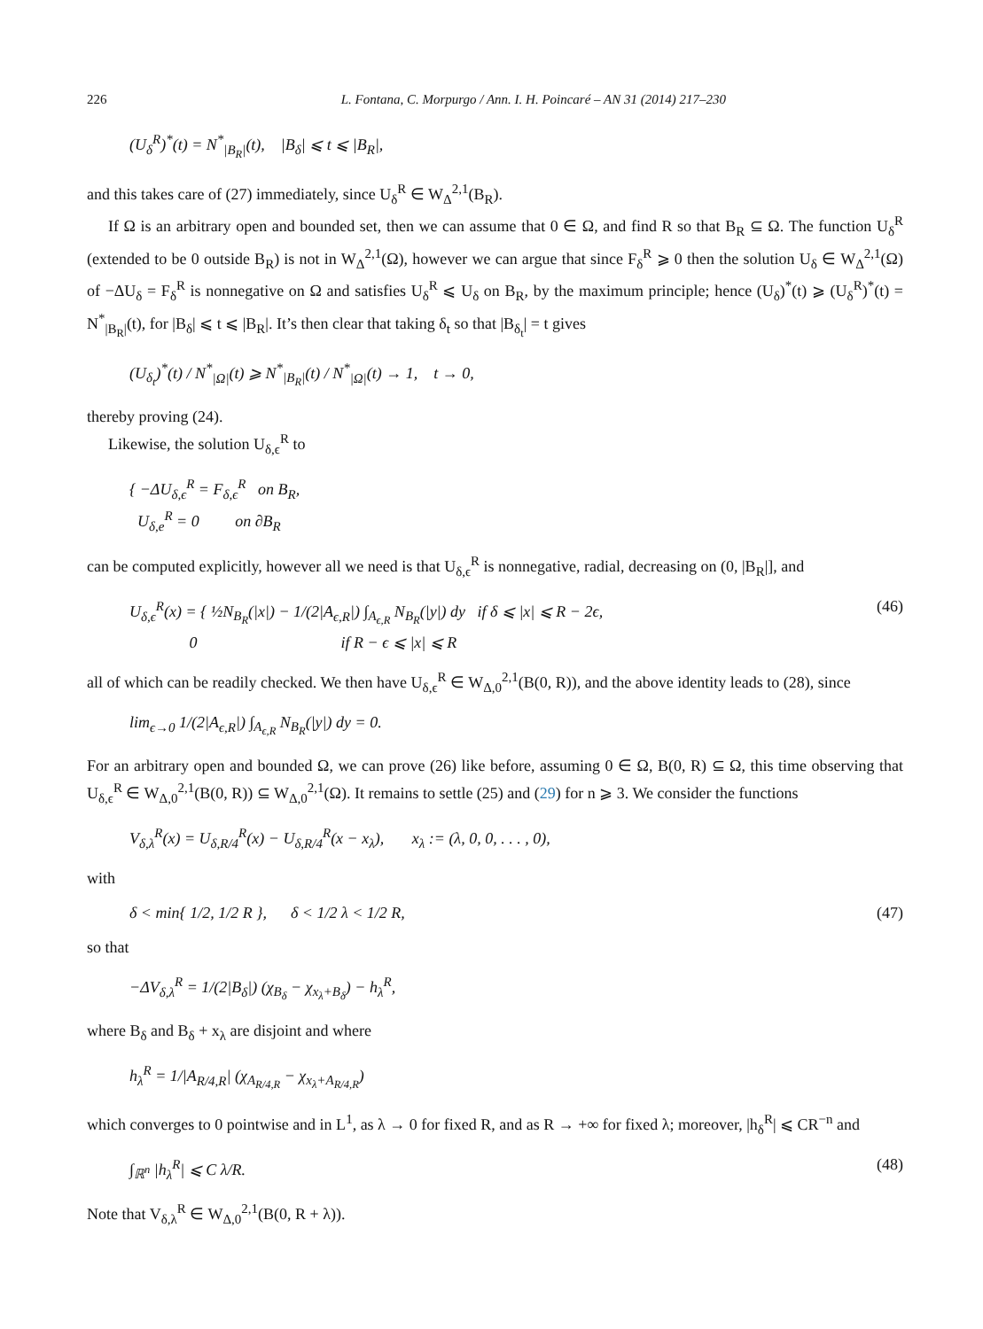226 L. Fontana, C. Morpurgo / Ann. I. H. Poincaré – AN 31 (2014) 217–230
(U<sub>δ</sub><sup>R</sup>)<sup>*</sup>(t) = N<sup>*</sup><sub>|B<sub>R</sub>|</sub>(t), |B<sub>δ</sub>| ⩽ t ⩽ |B<sub>R</sub>|,
and this takes care of (27) immediately, since U<sub>δ</sub><sup>R</sup> ∈ W<sub>Δ</sub><sup>2,1</sup>(B<sub>R</sub>).
If Ω is an arbitrary open and bounded set, then we can assume that 0 ∈ Ω, and find R so that B<sub>R</sub> ⊆ Ω. The function U<sub>δ</sub><sup>R</sup> (extended to be 0 outside B<sub>R</sub>) is not in W<sub>Δ</sub><sup>2,1</sup>(Ω), however we can argue that since F<sub>δ</sub><sup>R</sup> ⩾ 0 then the solution U<sub>δ</sub> ∈ W<sub>Δ</sub><sup>2,1</sup>(Ω) of −ΔU<sub>δ</sub> = F<sub>δ</sub><sup>R</sup> is nonnegative on Ω and satisfies U<sub>δ</sub><sup>R</sup> ⩽ U<sub>δ</sub> on B<sub>R</sub>, by the maximum principle; hence (U<sub>δ</sub>)<sup>*</sup>(t) ⩾ (U<sub>δ</sub><sup>R</sup>)<sup>*</sup>(t) = N<sup>*</sup><sub>|B<sub>R</sub>|</sub>(t), for |B<sub>δ</sub>| ⩽ t ⩽ |B<sub>R</sub>|. It’s then clear that taking δ<sub>t</sub> so that |B<sub>δ<sub>t</sub></sub>| = t gives
(U<sub>δ<sub>t</sub></sub>)<sup>*</sup>(t) / N<sup>*</sup><sub>|Ω|</sub>(t) ⩾ N<sup>*</sup><sub>|B<sub>R</sub>|</sub>(t) / N<sup>*</sup><sub>|Ω|</sub>(t) → 1, t → 0,
thereby proving (24).
Likewise, the solution U<sub>δ,ϵ</sub><sup>R</sup> to
{ −ΔU<sub>δ,ϵ</sub><sup>R</sup> = F<sub>δ,ϵ</sub><sup>R</sup> on B<sub>R</sub>,
U<sub>δ,e</sub><sup>R</sup> = 0 on ∂B<sub>R</sub>
can be computed explicitly, however all we need is that U<sub>δ,ϵ</sub><sup>R</sup> is nonnegative, radial, decreasing on (0, |B<sub>R</sub>|], and
U<sub>δ,ϵ</sub><sup>R</sup>(x) = { ½N<sub>B<sub>R</sub></sub>(|x|) − 1/(2|A<sub>ϵ,R</sub>|) ∫<sub>A<sub>ϵ,R</sub></sub> N<sub>B<sub>R</sub></sub>(|y|) dy if δ ⩽ |x| ⩽ R − 2ϵ,
0 if R − ϵ ⩽ |x| ⩽ R (46)
all of which can be readily checked. We then have U<sub>δ,ϵ</sub><sup>R</sup> ∈ W<sub>Δ,0</sub><sup>2,1</sup>(B(0, R)), and the above identity leads to (28), since
lim<sub>ϵ→0</sub> 1/(2|A<sub>ϵ,R</sub>|) ∫<sub>A<sub>ϵ,R</sub></sub> N<sub>B<sub>R</sub></sub>(|y|) dy = 0.
For an arbitrary open and bounded Ω, we can prove (26) like before, assuming 0 ∈ Ω, B(0, R) ⊆ Ω, this time observing that U<sub>δ,ϵ</sub><sup>R</sup> ∈ W<sub>Δ,0</sub><sup>2,1</sup>(B(0, R)) ⊆ W<sub>Δ,0</sub><sup>2,1</sup>(Ω). It remains to settle (25) and (29) for n ⩾ 3. We consider the functions
V<sub>δ,λ</sub><sup>R</sup>(x) = U<sub>δ,R/4</sub><sup>R</sup>(x) − U<sub>δ,R/4</sub><sup>R</sup>(x − x<sub>λ</sub>), x<sub>λ</sub> := (λ, 0, 0, . . . , 0),
with
δ < min{ 1/2, 1/2 R }, δ < 1/2 λ < 1/2 R, (47)
so that
−ΔV<sub>δ,λ</sub><sup>R</sup> = 1/(2|B<sub>δ</sub>|) (χ<sub>B<sub>δ</sub></sub> − χ<sub>x<sub>λ</sub>+B<sub>δ</sub></sub>) − h<sub>λ</sub><sup>R</sup>,
where B<sub>δ</sub> and B<sub>δ</sub> + x<sub>λ</sub> are disjoint and where
h<sub>λ</sub><sup>R</sup> = 1/|A<sub>R/4,R</sub>| (χ<sub>A<sub>R/4,R</sub></sub> − χ<sub>x<sub>λ</sub>+A<sub>R/4,R</sub></sub>)
which converges to 0 pointwise and in L<sup>1</sup>, as λ → 0 for fixed R, and as R → +∞ for fixed λ; moreover, |h<sub>δ</sub><sup>R</sup>| ⩽ CR<sup>−n</sup> and
∫<sub>ℝ<sup>n</sup></sub> |h<sub>λ</sub><sup>R</sup>| ⩽ C λ/R. (48)
Note that V<sub>δ,λ</sub><sup>R</sup> ∈ W<sub>Δ,0</sub><sup>2,1</sup>(B(0, R + λ)).